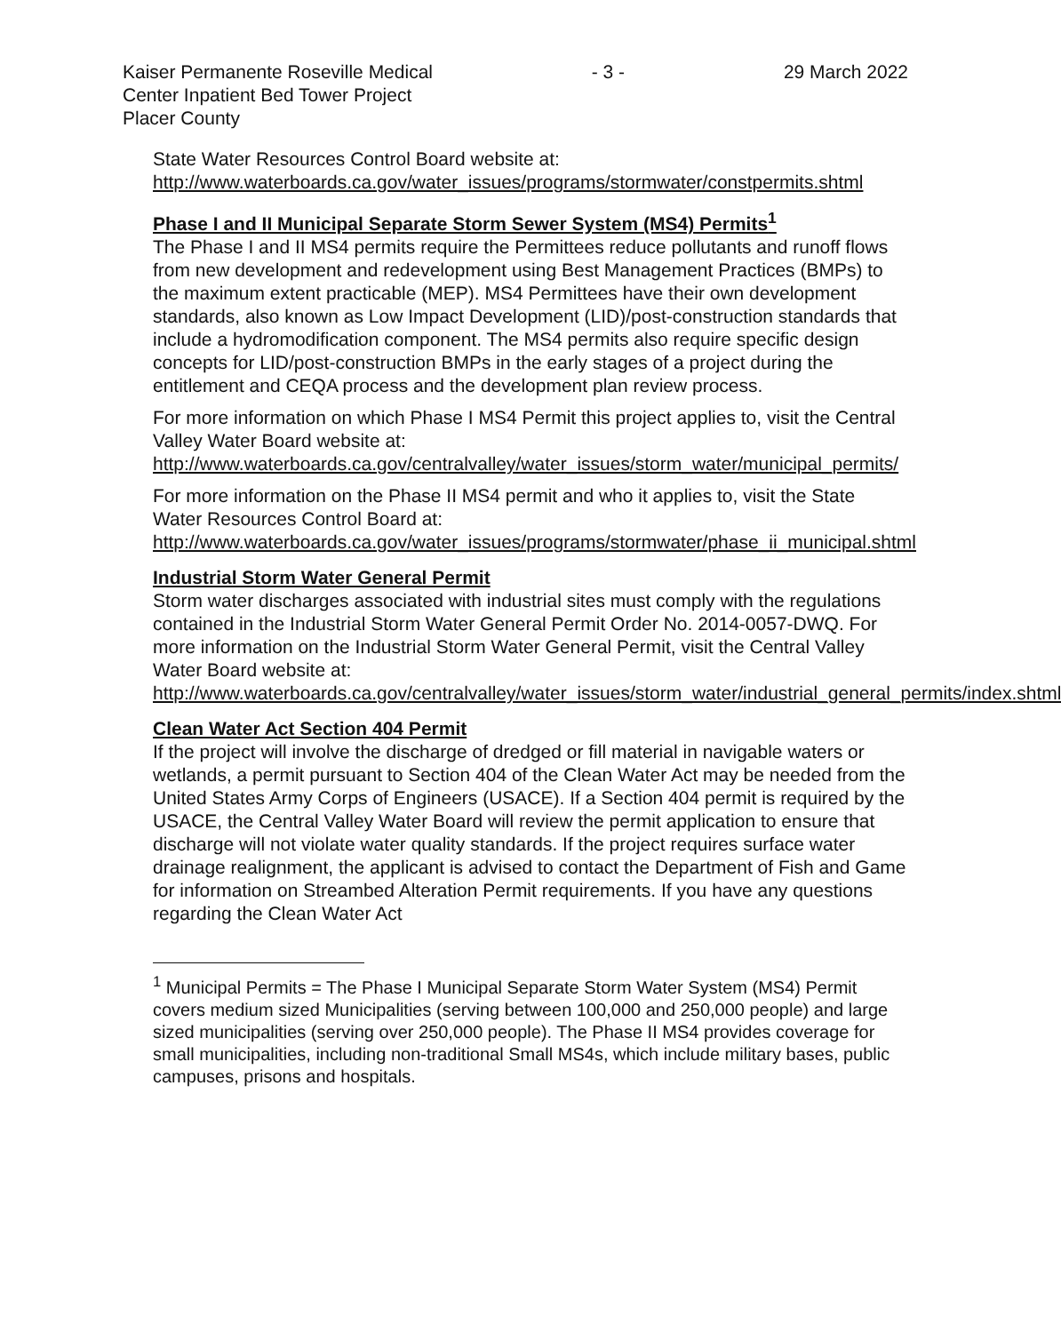Kaiser Permanente Roseville Medical
Center Inpatient Bed Tower Project
Placer County
- 3 - 29 March 2022
State Water Resources Control Board website at:
http://www.waterboards.ca.gov/water_issues/programs/stormwater/constpermits.shtml
Phase I and II Municipal Separate Storm Sewer System (MS4) Permits<sup>1</sup>
The Phase I and II MS4 permits require the Permittees reduce pollutants and runoff flows from new development and redevelopment using Best Management Practices (BMPs) to the maximum extent practicable (MEP). MS4 Permittees have their own development standards, also known as Low Impact Development (LID)/post-construction standards that include a hydromodification component. The MS4 permits also require specific design concepts for LID/post-construction BMPs in the early stages of a project during the entitlement and CEQA process and the development plan review process.
For more information on which Phase I MS4 Permit this project applies to, visit the Central Valley Water Board website at:
http://www.waterboards.ca.gov/centralvalley/water_issues/storm_water/municipal_permits/
For more information on the Phase II MS4 permit and who it applies to, visit the State Water Resources Control Board at:
http://www.waterboards.ca.gov/water_issues/programs/stormwater/phase_ii_municipal.shtml
Industrial Storm Water General Permit
Storm water discharges associated with industrial sites must comply with the regulations contained in the Industrial Storm Water General Permit Order No. 2014-0057-DWQ. For more information on the Industrial Storm Water General Permit, visit the Central Valley Water Board website at:
http://www.waterboards.ca.gov/centralvalley/water_issues/storm_water/industrial_general_permits/index.shtml
Clean Water Act Section 404 Permit
If the project will involve the discharge of dredged or fill material in navigable waters or wetlands, a permit pursuant to Section 404 of the Clean Water Act may be needed from the United States Army Corps of Engineers (USACE). If a Section 404 permit is required by the USACE, the Central Valley Water Board will review the permit application to ensure that discharge will not violate water quality standards. If the project requires surface water drainage realignment, the applicant is advised to contact the Department of Fish and Game for information on Streambed Alteration Permit requirements. If you have any questions regarding the Clean Water Act
<sup>1</sup> Municipal Permits = The Phase I Municipal Separate Storm Water System (MS4) Permit covers medium sized Municipalities (serving between 100,000 and 250,000 people) and large sized municipalities (serving over 250,000 people). The Phase II MS4 provides coverage for small municipalities, including non-traditional Small MS4s, which include military bases, public campuses, prisons and hospitals.